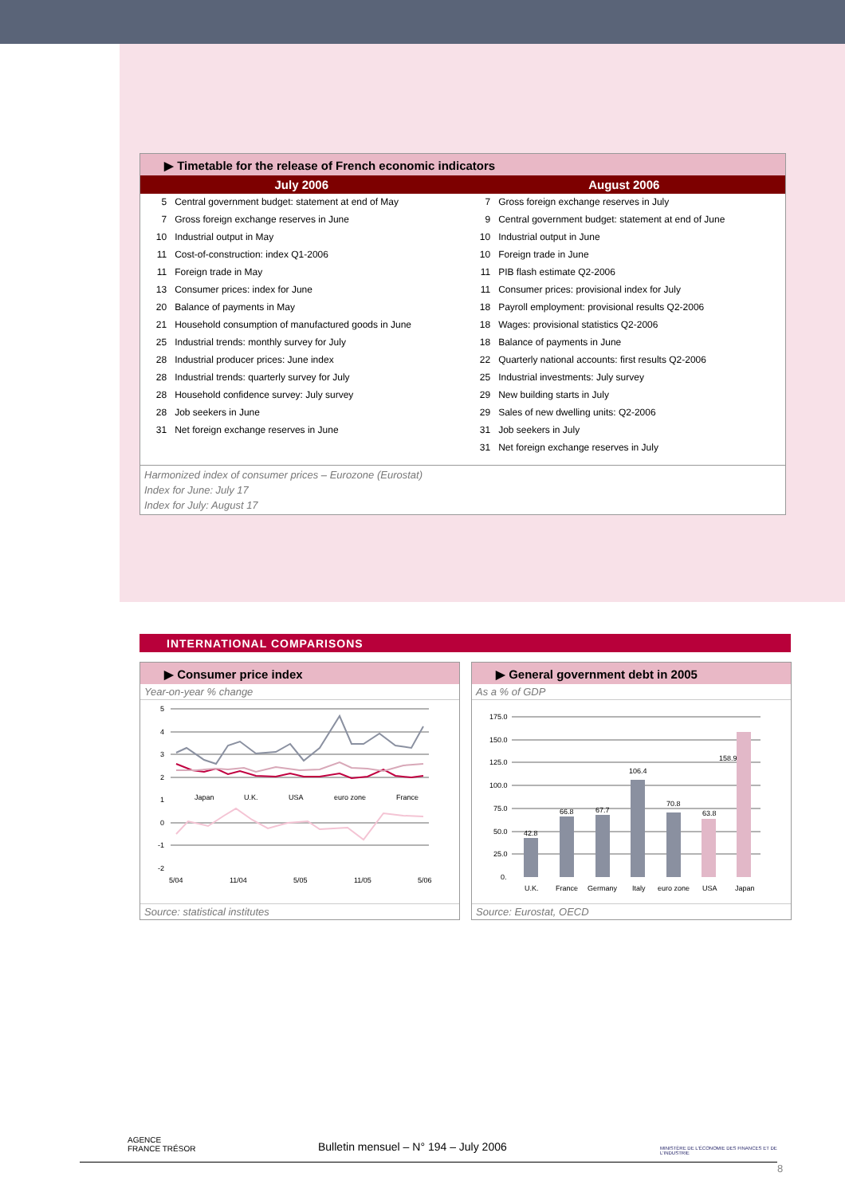▶ Timetable for the release of French economic indicators
| July 2006 | | August 2006 | |
| --- | --- | --- | --- |
| 5 | Central government budget: statement at end of May | 7 | Gross foreign exchange reserves in July |
| 7 | Gross foreign exchange reserves in June | 9 | Central government budget: statement at end of June |
| 10 | Industrial output in May | 10 | Industrial output in June |
| 11 | Cost-of-construction: index Q1-2006 | 10 | Foreign trade in June |
| 11 | Foreign trade in May | 11 | PIB flash estimate Q2-2006 |
| 13 | Consumer prices: index for June | 11 | Consumer prices: provisional index for July |
| 20 | Balance of payments in May | 18 | Payroll employment: provisional results Q2-2006 |
| 21 | Household consumption of manufactured goods in June | 18 | Wages: provisional statistics Q2-2006 |
| 25 | Industrial trends: monthly survey for July | 18 | Balance of payments in June |
| 28 | Industrial producer prices: June index | 22 | Quarterly national accounts: first results Q2-2006 |
| 28 | Industrial trends: quarterly survey for July | 25 | Industrial investments: July survey |
| 28 | Household confidence survey: July survey | 29 | New building starts in July |
| 28 | Job seekers in June | 29 | Sales of new dwelling units: Q2-2006 |
| 31 | Net foreign exchange reserves in June | 31 | Job seekers in July |
| | | 31 | Net foreign exchange reserves in July |
Harmonized index of consumer prices – Eurozone (Eurostat)
Index for June: July 17
Index for July: August 17
INTERNATIONAL COMPARISONS
▶ Consumer price index
Year-on-year % change
5
4
3
2
1
0
-1
-2
5/04
11/04
5/05
11/05
5/06
Japan
U.K.
USA
euro zone
France
Source: statistical institutes
▶ General government debt in 2005
As a % of GDP
175.0
150.0
125.0
100.0
75.0
50.0
25.0
0.
42.8
66.8
67.7
106.4
70.8
63.8
158.9
U.K.
France
Germany
Italy
euro zone
USA
Japan
Source: Eurostat, OECD
AGENCE
FRANCE TRÉSOR Bulletin mensuel – N° 194 – July 2006 MINISTÈRE DE L'ÉCONOMIE DES FINANCES ET DE L'INDUSTRIE
8